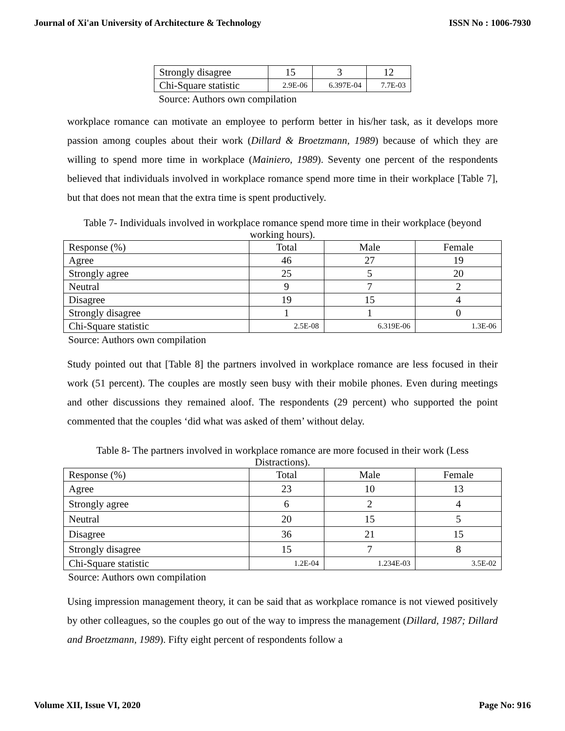Journal of Xi'an University of Architecture & Technology ISSN No : 1006-7930
| Strongly disagree | 15 | 3 | 12 |
| Chi-Square statistic | 2.9E-06 | 6.397E-04 | 7.7E-03 |
Source: Authors own compilation
workplace romance can motivate an employee to perform better in his/her task, as it develops more passion among couples about their work (Dillard & Broetzmann, 1989) because of which they are willing to spend more time in workplace (Mainiero, 1989). Seventy one percent of the respondents believed that individuals involved in workplace romance spend more time in their workplace [Table 7], but that does not mean that the extra time is spent productively.
Table 7- Individuals involved in workplace romance spend more time in their workplace (beyond working hours).
| Response (%) | Total | Male | Female |
| Agree | 46 | 27 | 19 |
| Strongly agree | 25 | 5 | 20 |
| Neutral | 9 | 7 | 2 |
| Disagree | 19 | 15 | 4 |
| Strongly disagree | 1 | 1 | 0 |
| Chi-Square statistic | 2.5E-08 | 6.319E-06 | 1.3E-06 |
Source: Authors own compilation
Study pointed out that [Table 8] the partners involved in workplace romance are less focused in their work (51 percent). The couples are mostly seen busy with their mobile phones. Even during meetings and other discussions they remained aloof. The respondents (29 percent) who supported the point commented that the couples ‘did what was asked of them’ without delay.
Table 8- The partners involved in workplace romance are more focused in their work (Less Distractions).
| Response (%) | Total | Male | Female |
| Agree | 23 | 10 | 13 |
| Strongly agree | 6 | 2 | 4 |
| Neutral | 20 | 15 | 5 |
| Disagree | 36 | 21 | 15 |
| Strongly disagree | 15 | 7 | 8 |
| Chi-Square statistic | 1.2E-04 | 1.234E-03 | 3.5E-02 |
Source: Authors own compilation
Using impression management theory, it can be said that as workplace romance is not viewed positively by other colleagues, so the couples go out of the way to impress the management (Dillard, 1987; Dillard and Broetzmann, 1989). Fifty eight percent of respondents follow a
Volume XII, Issue VI, 2020 Page No: 916